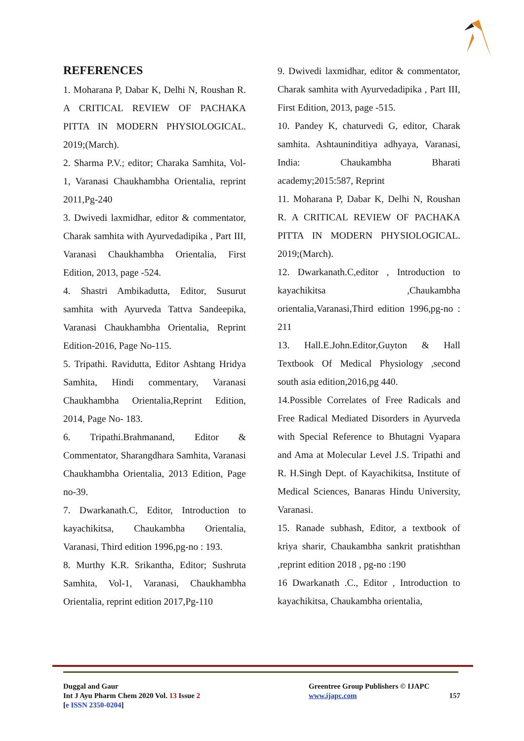REFERENCES
1. Moharana P, Dabar K, Delhi N, Roushan R. A CRITICAL REVIEW OF PACHAKA PITTA IN MODERN PHYSIOLOGICAL. 2019;(March).
2. Sharma P.V.; editor; Charaka Samhita, Vol-1, Varanasi Chaukhambha Orientalia, reprint 2011,Pg-240
3. Dwivedi laxmidhar, editor & commentator, Charak samhita with Ayurvedadipika , Part III, Varanasi Chaukhambha Orientalia, First Edition, 2013, page -524.
4. Shastri Ambikadutta, Editor, Susurut samhita with Ayurveda Tattva Sandeepika, Varanasi Chaukhambha Orientalia, Reprint Edition-2016, Page No-115.
5. Tripathi. Ravidutta, Editor Ashtang Hridya Samhita, Hindi commentary, Varanasi Chaukhambha Orientalia,Reprint Edition, 2014, Page No- 183.
6. Tripathi.Brahmanand, Editor & Commentator, Sharangdhara Samhita, Varanasi Chaukhambha Orientalia, 2013 Edition, Page no-39.
7. Dwarkanath.C, Editor, Introduction to kayachikitsa, Chaukambha Orientalia, Varanasi, Third edition 1996,pg-no : 193.
8. Murthy K.R. Srikantha, Editor; Sushruta Samhita, Vol-1, Varanasi, Chaukhambha Orientalia, reprint edition 2017,Pg-110
9. Dwivedi laxmidhar, editor & commentator, Charak samhita with Ayurvedadipika , Part III, First Edition, 2013, page -515.
10. Pandey K, chaturvedi G, editor, Charak samhita. Ashtauninditiya adhyaya, Varanasi, India: Chaukambha Bharati academy;2015:587, Reprint
11. Moharana P, Dabar K, Delhi N, Roushan R. A CRITICAL REVIEW OF PACHAKA PITTA IN MODERN PHYSIOLOGICAL. 2019;(March).
12. Dwarkanath.C,editor , Introduction to kayachikitsa ,Chaukambha orientalia,Varanasi,Third edition 1996,pg-no : 211
13. Hall.E.John.Editor,Guyton & Hall Textbook Of Medical Physiology ,second south asia edition,2016,pg 440.
14.Possible Correlates of Free Radicals and Free Radical Mediated Disorders in Ayurveda with Special Reference to Bhutagni Vyapara and Ama at Molecular Level J.S. Tripathi and R. H.Singh Dept. of Kayachikitsa, Institute of Medical Sciences, Banaras Hindu University, Varanasi.
15. Ranade subhash, Editor, a textbook of kriya sharir, Chaukambha sankrit pratishthan ,reprint edition 2018 , pg-no :190
16 Dwarkanath .C., Editor , Introduction to kayachikitsa, Chaukambha orientalia,
Duggal and Gaur
Int J Ayu Pharm Chem 2020 Vol. 13 Issue 2
[e ISSN 2350-0204]
Greentree Group Publishers © IJAPC
www.ijapc.com
157